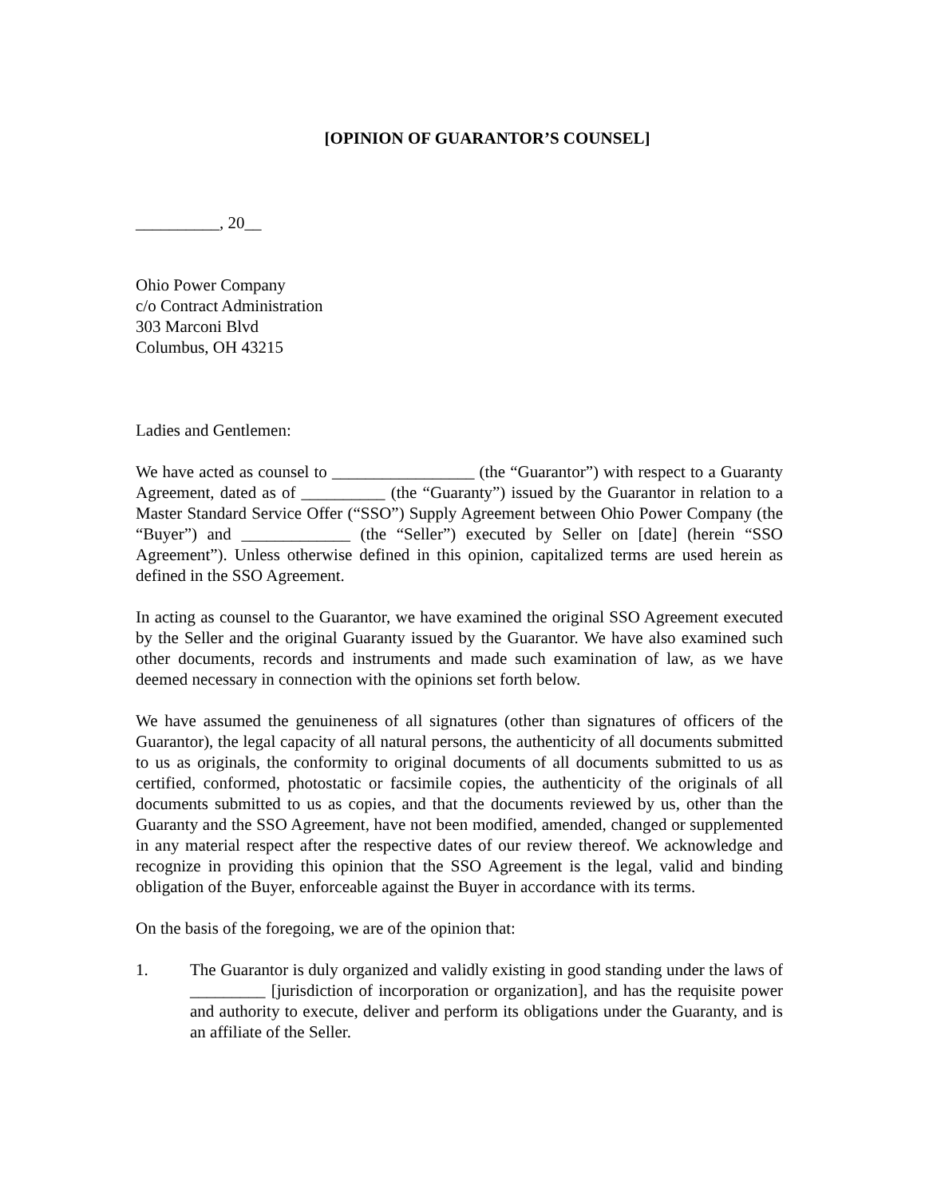[OPINION OF GUARANTOR’S COUNSEL]
__________, 20__
Ohio Power Company
c/o Contract Administration
303 Marconi Blvd
Columbus, OH 43215
Ladies and Gentlemen:
We have acted as counsel to _________________ (the “Guarantor”) with respect to a Guaranty Agreement, dated as of __________ (the “Guaranty”) issued by the Guarantor in relation to a Master Standard Service Offer (“SSO”) Supply Agreement between Ohio Power Company (the “Buyer”) and _____________ (the “Seller”) executed by Seller on [date] (herein “SSO Agreement”). Unless otherwise defined in this opinion, capitalized terms are used herein as defined in the SSO Agreement.
In acting as counsel to the Guarantor, we have examined the original SSO Agreement executed by the Seller and the original Guaranty issued by the Guarantor. We have also examined such other documents, records and instruments and made such examination of law, as we have deemed necessary in connection with the opinions set forth below.
We have assumed the genuineness of all signatures (other than signatures of officers of the Guarantor), the legal capacity of all natural persons, the authenticity of all documents submitted to us as originals, the conformity to original documents of all documents submitted to us as certified, conformed, photostatic or facsimile copies, the authenticity of the originals of all documents submitted to us as copies, and that the documents reviewed by us, other than the Guaranty and the SSO Agreement, have not been modified, amended, changed or supplemented in any material respect after the respective dates of our review thereof. We acknowledge and recognize in providing this opinion that the SSO Agreement is the legal, valid and binding obligation of the Buyer, enforceable against the Buyer in accordance with its terms.
On the basis of the foregoing, we are of the opinion that:
1. The Guarantor is duly organized and validly existing in good standing under the laws of _________ [jurisdiction of incorporation or organization], and has the requisite power and authority to execute, deliver and perform its obligations under the Guaranty, and is an affiliate of the Seller.